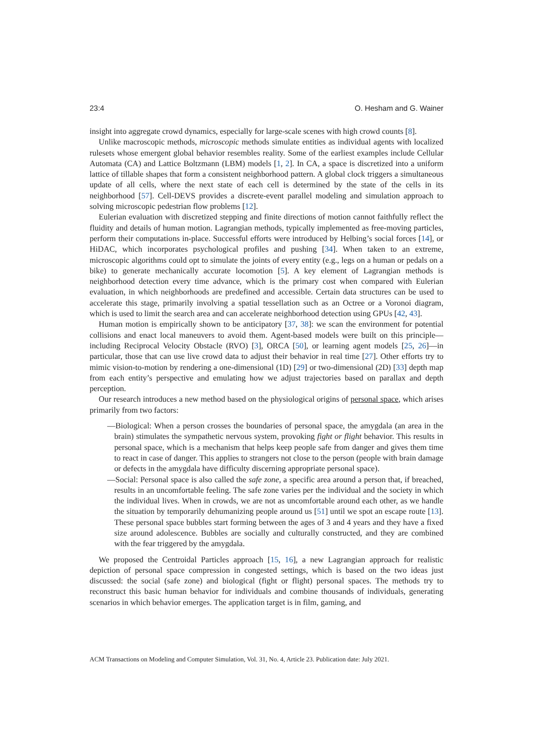23:4 O. Hesham and G. Wainer
insight into aggregate crowd dynamics, especially for large-scale scenes with high crowd counts [8].
Unlike macroscopic methods, microscopic methods simulate entities as individual agents with localized rulesets whose emergent global behavior resembles reality. Some of the earliest examples include Cellular Automata (CA) and Lattice Boltzmann (LBM) models [1, 2]. In CA, a space is discretized into a uniform lattice of tillable shapes that form a consistent neighborhood pattern. A global clock triggers a simultaneous update of all cells, where the next state of each cell is determined by the state of the cells in its neighborhood [57]. Cell-DEVS provides a discrete-event parallel modeling and simulation approach to solving microscopic pedestrian flow problems [12].
Eulerian evaluation with discretized stepping and finite directions of motion cannot faithfully reflect the fluidity and details of human motion. Lagrangian methods, typically implemented as free-moving particles, perform their computations in-place. Successful efforts were introduced by Helbing’s social forces [14], or HiDAC, which incorporates psychological profiles and pushing [34]. When taken to an extreme, microscopic algorithms could opt to simulate the joints of every entity (e.g., legs on a human or pedals on a bike) to generate mechanically accurate locomotion [5]. A key element of Lagrangian methods is neighborhood detection every time advance, which is the primary cost when compared with Eulerian evaluation, in which neighborhoods are predefined and accessible. Certain data structures can be used to accelerate this stage, primarily involving a spatial tessellation such as an Octree or a Voronoi diagram, which is used to limit the search area and can accelerate neighborhood detection using GPUs [42, 43].
Human motion is empirically shown to be anticipatory [37, 38]: we scan the environment for potential collisions and enact local maneuvers to avoid them. Agent-based models were built on this principle—including Reciprocal Velocity Obstacle (RVO) [3], ORCA [50], or learning agent models [25, 26]—in particular, those that can use live crowd data to adjust their behavior in real time [27]. Other efforts try to mimic vision-to-motion by rendering a one-dimensional (1D) [29] or two-dimensional (2D) [33] depth map from each entity’s perspective and emulating how we adjust trajectories based on parallax and depth perception.
Our research introduces a new method based on the physiological origins of personal space, which arises primarily from two factors:
—Biological: When a person crosses the boundaries of personal space, the amygdala (an area in the brain) stimulates the sympathetic nervous system, provoking fight or flight behavior. This results in personal space, which is a mechanism that helps keep people safe from danger and gives them time to react in case of danger. This applies to strangers not close to the person (people with brain damage or defects in the amygdala have difficulty discerning appropriate personal space).
—Social: Personal space is also called the safe zone, a specific area around a person that, if breached, results in an uncomfortable feeling. The safe zone varies per the individual and the society in which the individual lives. When in crowds, we are not as uncomfortable around each other, as we handle the situation by temporarily dehumanizing people around us [51] until we spot an escape route [13]. These personal space bubbles start forming between the ages of 3 and 4 years and they have a fixed size around adolescence. Bubbles are socially and culturally constructed, and they are combined with the fear triggered by the amygdala.
We proposed the Centroidal Particles approach [15, 16], a new Lagrangian approach for realistic depiction of personal space compression in congested settings, which is based on the two ideas just discussed: the social (safe zone) and biological (fight or flight) personal spaces. The methods try to reconstruct this basic human behavior for individuals and combine thousands of individuals, generating scenarios in which behavior emerges. The application target is in film, gaming, and
ACM Transactions on Modeling and Computer Simulation, Vol. 31, No. 4, Article 23. Publication date: July 2021.